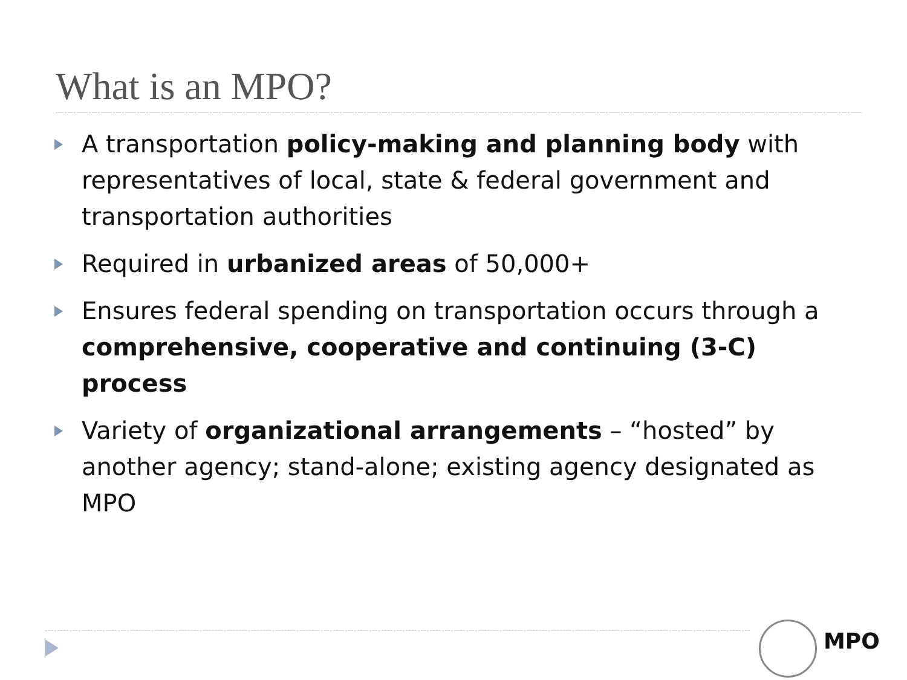What is an MPO?
A transportation policy-making and planning body with representatives of local, state & federal government and transportation authorities
Required in urbanized areas of 50,000+
Ensures federal spending on transportation occurs through a comprehensive, cooperative and continuing (3-C) process
Variety of organizational arrangements – “hosted” by another agency; stand-alone; existing agency designated as MPO
MPO